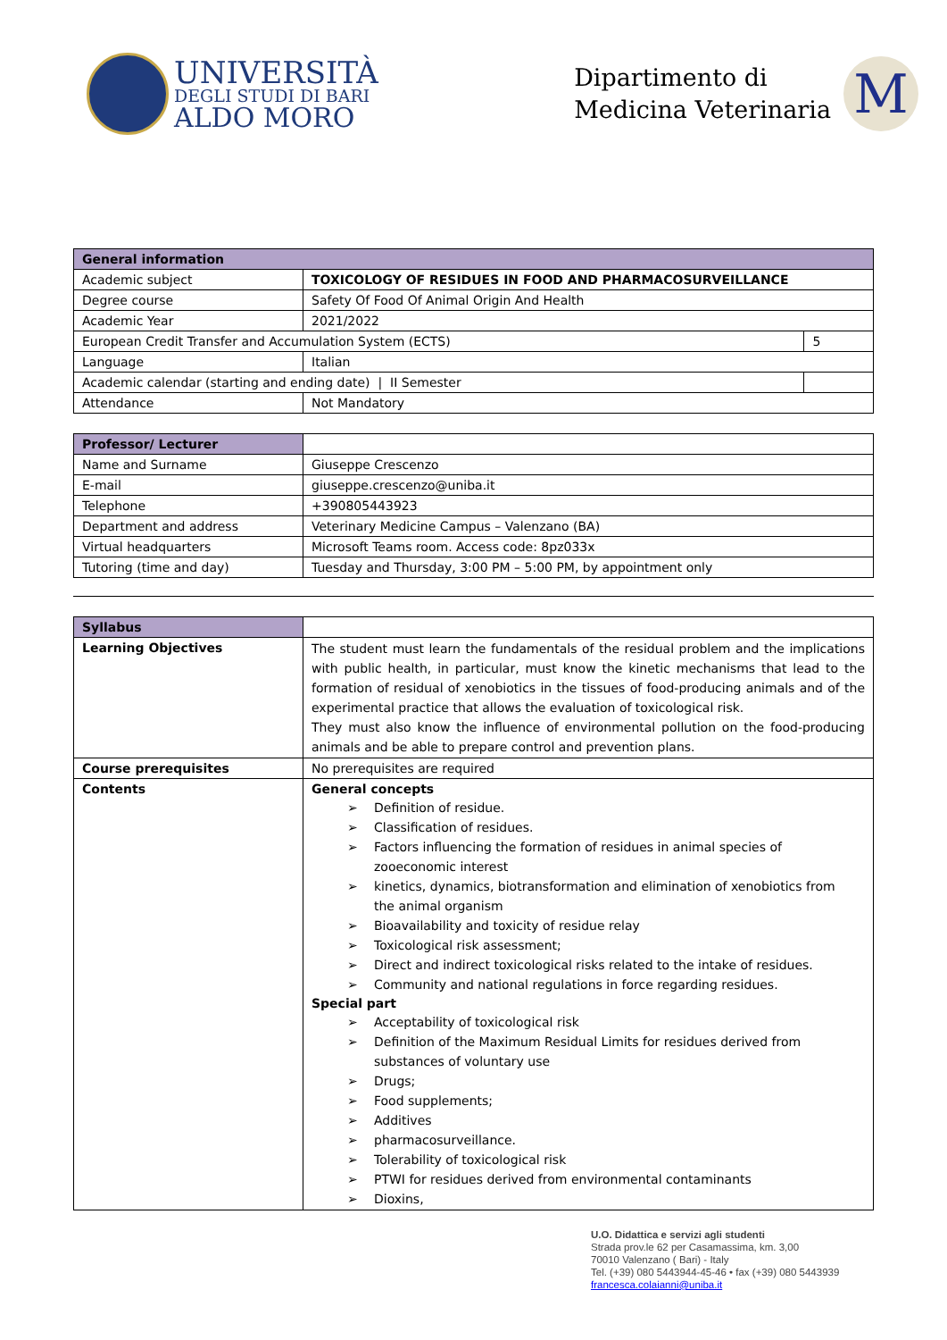UNIVERSITÀ
DEGLI STUDI DI BARI
ALDO MORO
Dipartimento di
Medicina Veterinaria
M
| General information | | |
| --- | --- | --- |
| Academic subject | TOXICOLOGY OF RESIDUES IN FOOD AND PHARMACOSURVEILLANCE | |
| Degree course | Safety Of Food Of Animal Origin And Health | |
| Academic Year | 2021/2022 | |
| European Credit Transfer and Accumulation System (ECTS) | | 5 |
| Language | Italian | |
| Academic calendar (starting and ending date) / II Semester | | |
| Attendance | Not Mandatory | |
| Professor/ Lecturer | |
| Name and Surname | Giuseppe Crescenzo |
| E-mail | giuseppe.crescenzo@uniba.it |
| Telephone | +390805443923 |
| Department and address | Veterinary Medicine Campus – Valenzano (BA) |
| Virtual headquarters | Microsoft Teams room. Access code: 8pz033x |
| Tutoring (time and day) | Tuesday and Thursday, 3:00 PM – 5:00 PM, by appointment only |
| Syllabus | |
| Learning Objectives | The student must learn the fundamentals of the residual problem and the implications with public health, in particular, must know the kinetic mechanisms that lead to the formation of residual of xenobiotics in the tissues of food-producing animals and of the experimental practice that allows the evaluation of toxicological risk. They must also know the influence of environmental pollution on the food-producing animals and be able to prepare control and prevention plans. |
| Course prerequisites | No prerequisites are required |
| Contents | General concepts ➢ Definition of residue. ➢ Classification of residues. ➢ Factors influencing the formation of residues in animal species of zooeconomic interest ➢ kinetics, dynamics, biotransformation and elimination of xenobiotics from the animal organism ➢ Bioavailability and toxicity of residue relay ➢ Toxicological risk assessment; ➢ Direct and indirect toxicological risks related to the intake of residues. ➢ Community and national regulations in force regarding residues. Special part ➢ Acceptability of toxicological risk ➢ Definition of the Maximum Residual Limits for residues derived from substances of voluntary use ➢ Drugs; ➢ Food supplements; ➢ Additives ➢ pharmacosurveillance. ➢ Tolerability of toxicological risk ➢ PTWI for residues derived from environmental contaminants ➢ Dioxins, |
U.O. Didattica e servizi agli studenti
Strada prov.le 62 per Casamassima, km. 3,00
70010 Valenzano ( Bari) - Italy
Tel. (+39) 080 5443944-45-46 • fax (+39) 080 5443939
francesca.colaianni@uniba.it